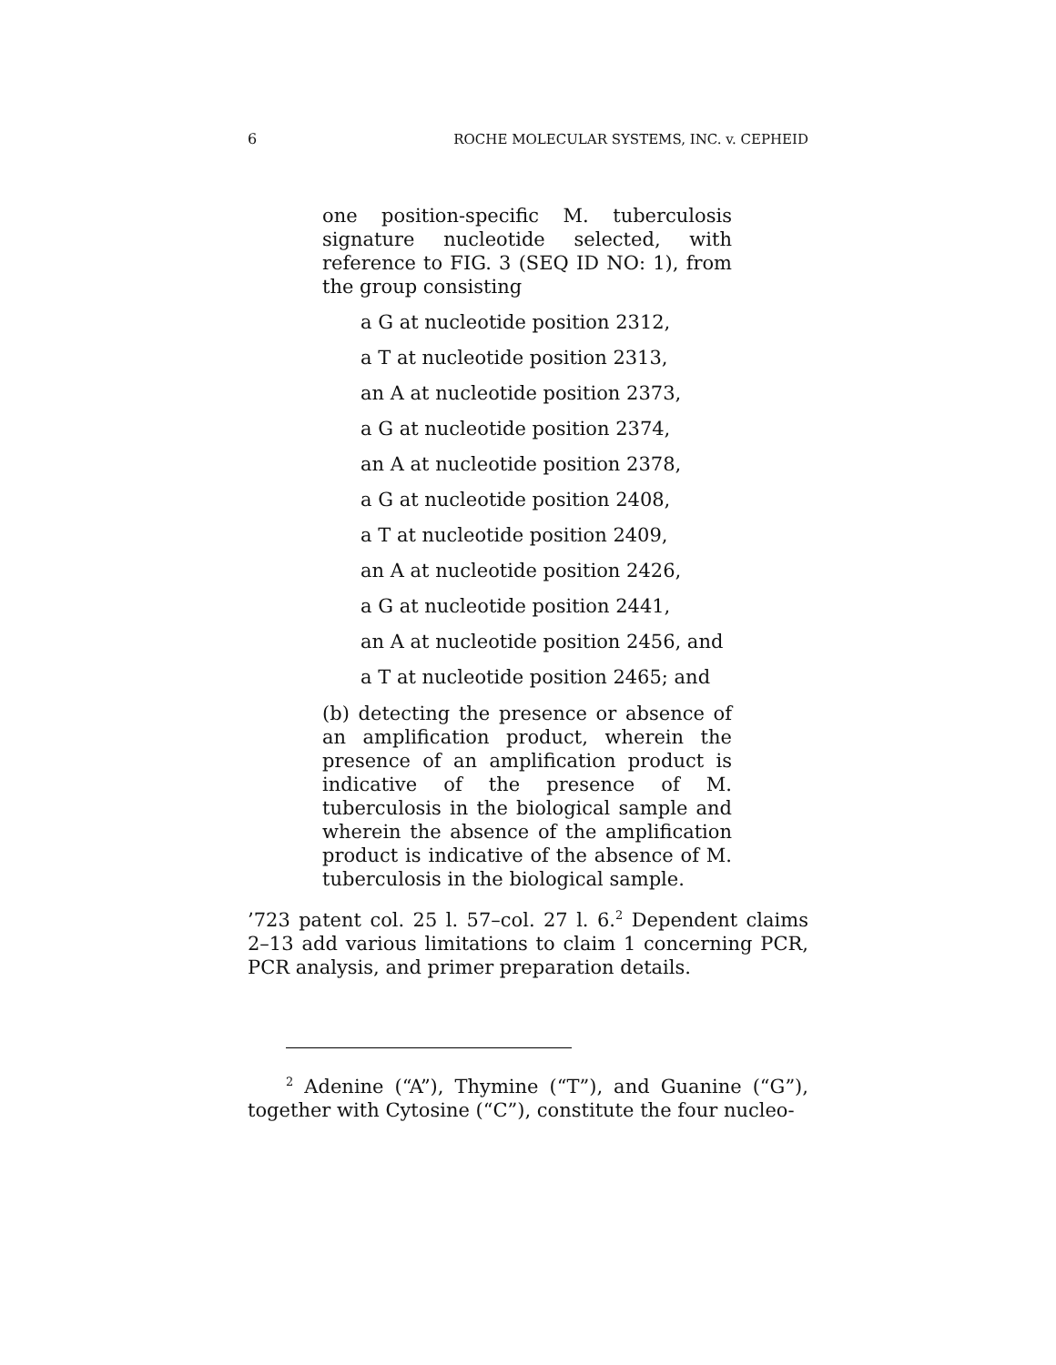6 ROCHE MOLECULAR SYSTEMS, INC. v. CEPHEID
one position-specific M. tuberculosis signature nucleotide selected, with reference to FIG. 3 (SEQ ID NO: 1), from the group consisting
a G at nucleotide position 2312,
a T at nucleotide position 2313,
an A at nucleotide position 2373,
a G at nucleotide position 2374,
an A at nucleotide position 2378,
a G at nucleotide position 2408,
a T at nucleotide position 2409,
an A at nucleotide position 2426,
a G at nucleotide position 2441,
an A at nucleotide position 2456, and
a T at nucleotide position 2465; and
(b) detecting the presence or absence of an amplification product, wherein the presence of an amplification product is indicative of the presence of M. tuberculosis in the biological sample and wherein the absence of the amplification product is indicative of the absence of M. tuberculosis in the biological sample.
’723 patent col. 25 l. 57–col. 27 l. 6.<sup>2</sup> Dependent claims 2–13 add various limitations to claim 1 concerning PCR, PCR analysis, and primer preparation details.
<sup>2</sup> Adenine (“A”), Thymine (“T”), and Guanine (“G”), together with Cytosine (“C”), constitute the four nucleo-